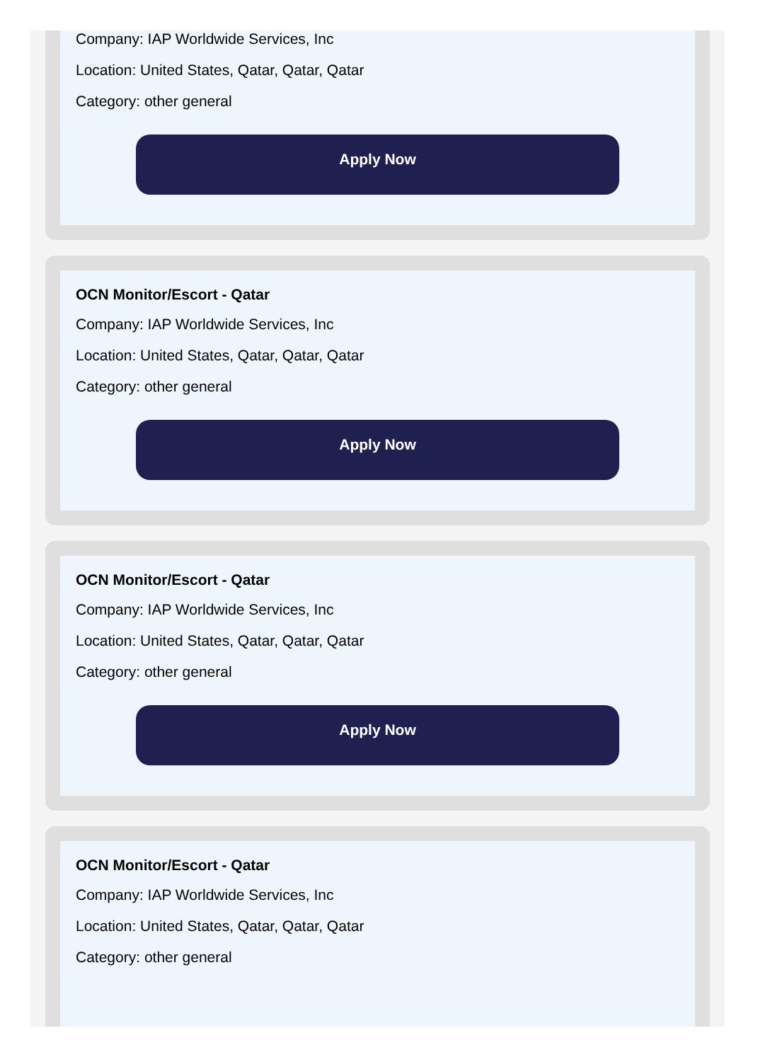Company: IAP Worldwide Services, Inc
Location: United States, Qatar, Qatar, Qatar
Category: other general
Apply Now
OCN Monitor/Escort - Qatar
Company: IAP Worldwide Services, Inc
Location: United States, Qatar, Qatar, Qatar
Category: other general
Apply Now
OCN Monitor/Escort - Qatar
Company: IAP Worldwide Services, Inc
Location: United States, Qatar, Qatar, Qatar
Category: other general
Apply Now
OCN Monitor/Escort - Qatar
Company: IAP Worldwide Services, Inc
Location: United States, Qatar, Qatar, Qatar
Category: other general